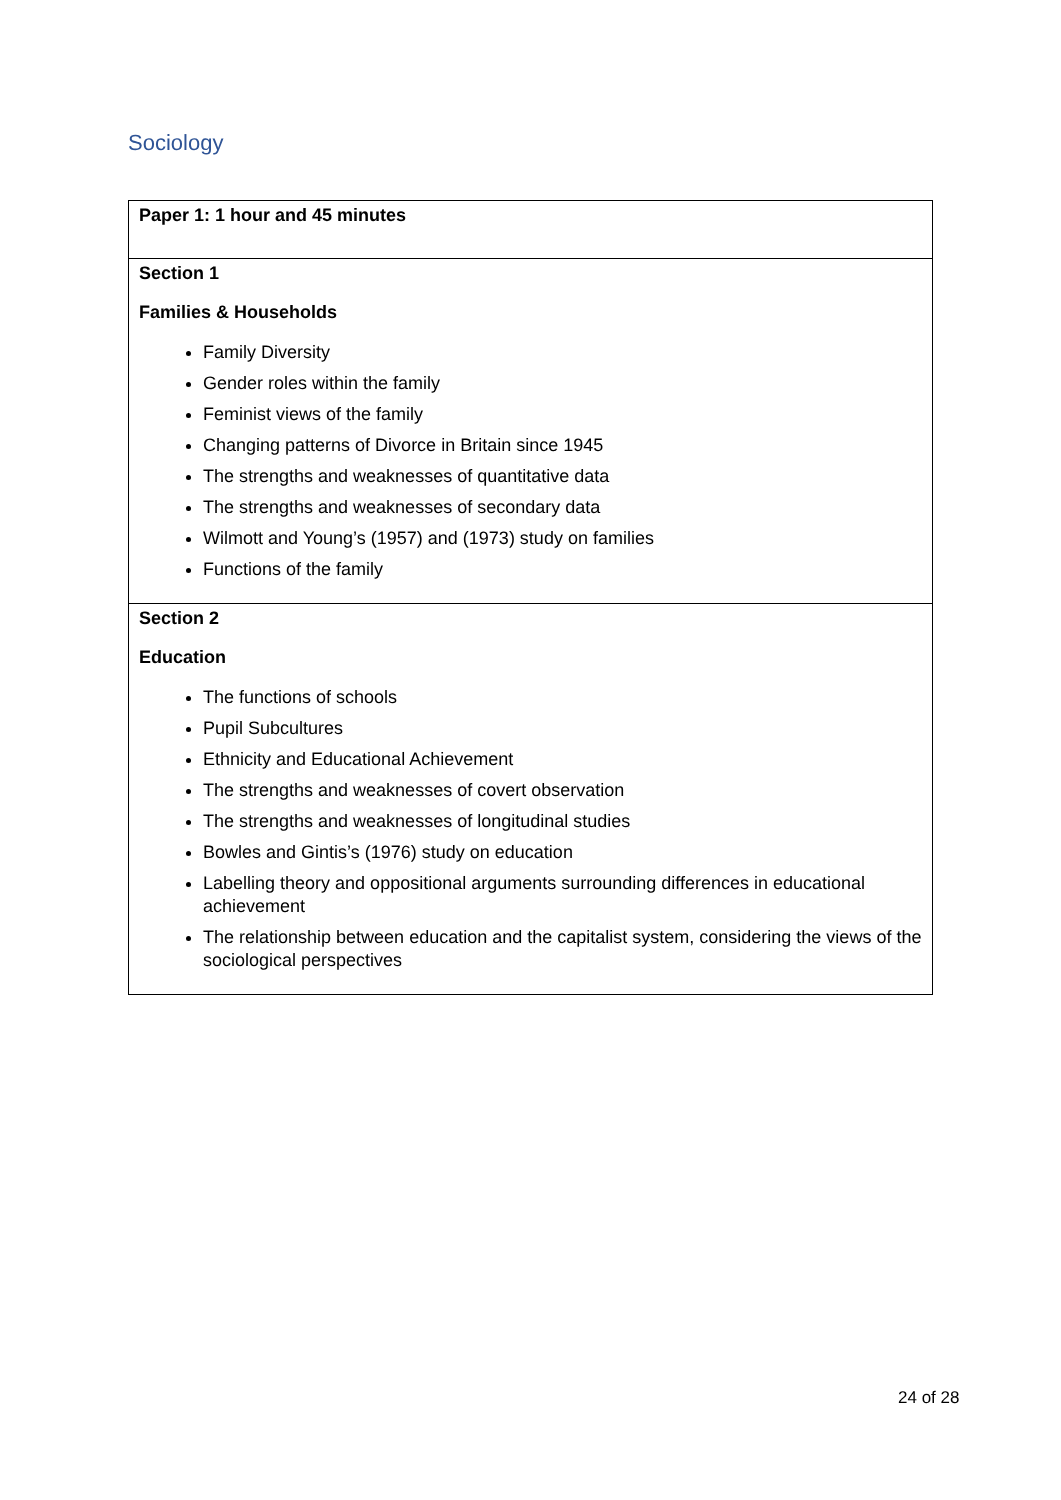Sociology
| Paper 1: 1 hour and 45 minutes |
| Section 1 Families & Households Family Diversity Gender roles within the family Feminist views of the family Changing patterns of Divorce in Britain since 1945 The strengths and weaknesses of quantitative data The strengths and weaknesses of secondary data Wilmott and Young’s (1957) and (1973) study on families Functions of the family |
| Section 2 Education The functions of schools Pupil Subcultures Ethnicity and Educational Achievement The strengths and weaknesses of covert observation The strengths and weaknesses of longitudinal studies Bowles and Gintis’s (1976) study on education Labelling theory and oppositional arguments surrounding differences in educational achievement The relationship between education and the capitalist system, considering the views of the sociological perspectives |
24 of 28